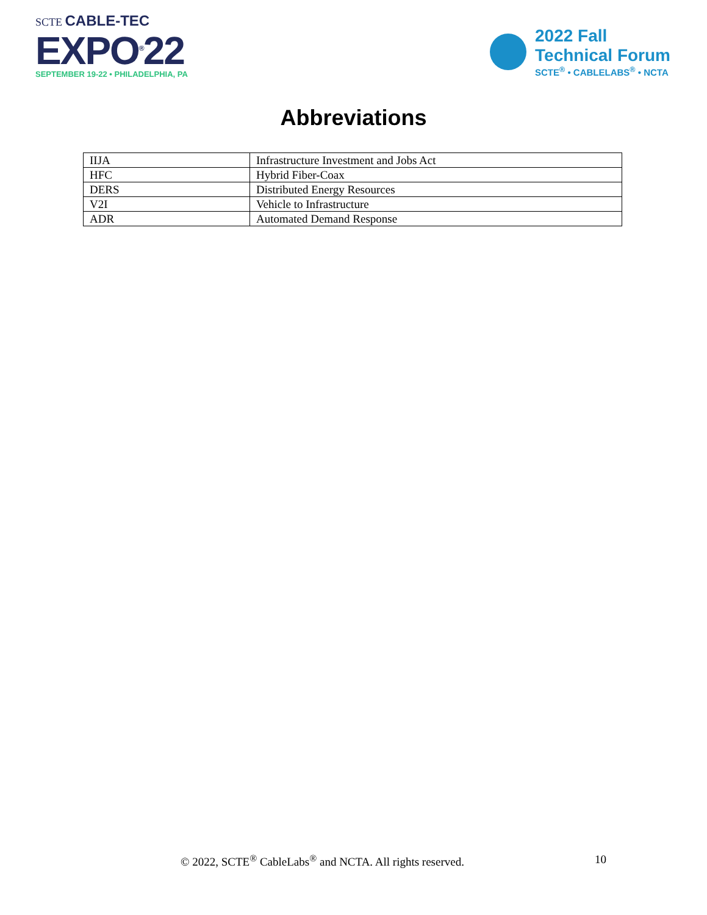SCTE CABLE-TEC
EXPO<sup>®</sup>22
SEPTEMBER 19-22 • PHILADELPHIA, PA
2022 Fall
Technical Forum
SCTE<sup>®</sup> • CABLELABS<sup>®</sup> • NCTA
Abbreviations
| IIJA | Infrastructure Investment and Jobs Act |
| HFC | Hybrid Fiber-Coax |
| DERS | Distributed Energy Resources |
| V2I | Vehicle to Infrastructure |
| ADR | Automated Demand Response |
© 2022, SCTE<sup>®</sup> CableLabs<sup>®</sup> and NCTA. All rights reserved. 10